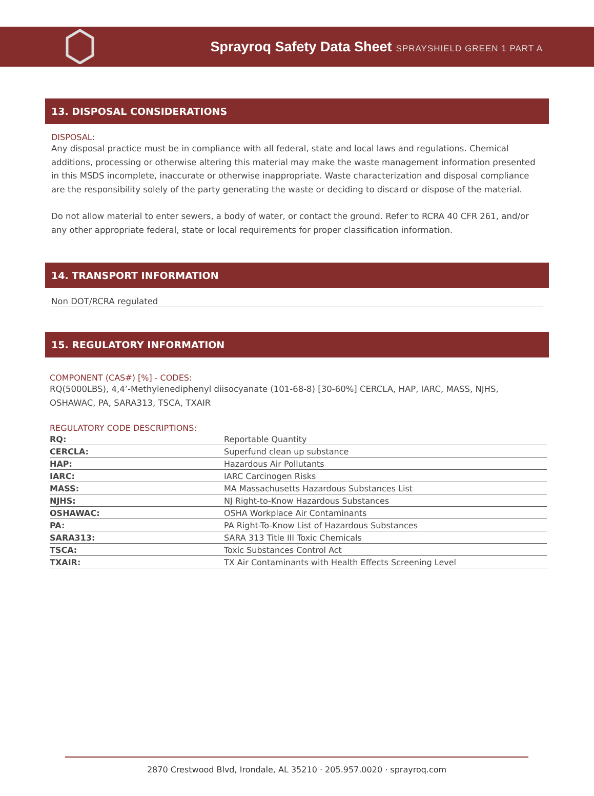Sprayroq Safety Data Sheet SPRAYSHIELD GREEN 1 PART A
13. DISPOSAL CONSIDERATIONS
DISPOSAL:
Any disposal practice must be in compliance with all federal, state and local laws and regulations. Chemical additions, processing or otherwise altering this material may make the waste management information presented in this MSDS incomplete, inaccurate or otherwise inappropriate. Waste characterization and disposal compliance are the responsibility solely of the party generating the waste or deciding to discard or dispose of the material.
Do not allow material to enter sewers, a body of water, or contact the ground. Refer to RCRA 40 CFR 261, and/or any other appropriate federal, state or local requirements for proper classification information.
14. TRANSPORT INFORMATION
Non DOT/RCRA regulated
15. REGULATORY INFORMATION
COMPONENT (CAS#) [%] - CODES:
RQ(5000LBS), 4,4’-Methylenediphenyl diisocyanate (101-68-8) [30-60%] CERCLA, HAP, IARC, MASS, NJHS, OSHAWAC, PA, SARA313, TSCA, TXAIR
REGULATORY CODE DESCRIPTIONS:
| RQ: | Reportable Quantity |
| CERCLA: | Superfund clean up substance |
| HAP: | Hazardous Air Pollutants |
| IARC: | IARC Carcinogen Risks |
| MASS: | MA Massachusetts Hazardous Substances List |
| NJHS: | NJ Right-to-Know Hazardous Substances |
| OSHAWAC: | OSHA Workplace Air Contaminants |
| PA: | PA Right-To-Know List of Hazardous Substances |
| SARA313: | SARA 313 Title III Toxic Chemicals |
| TSCA: | Toxic Substances Control Act |
| TXAIR: | TX Air Contaminants with Health Effects Screening Level |
2870 Crestwood Blvd, Irondale, AL 35210 · 205.957.0020 · sprayroq.com